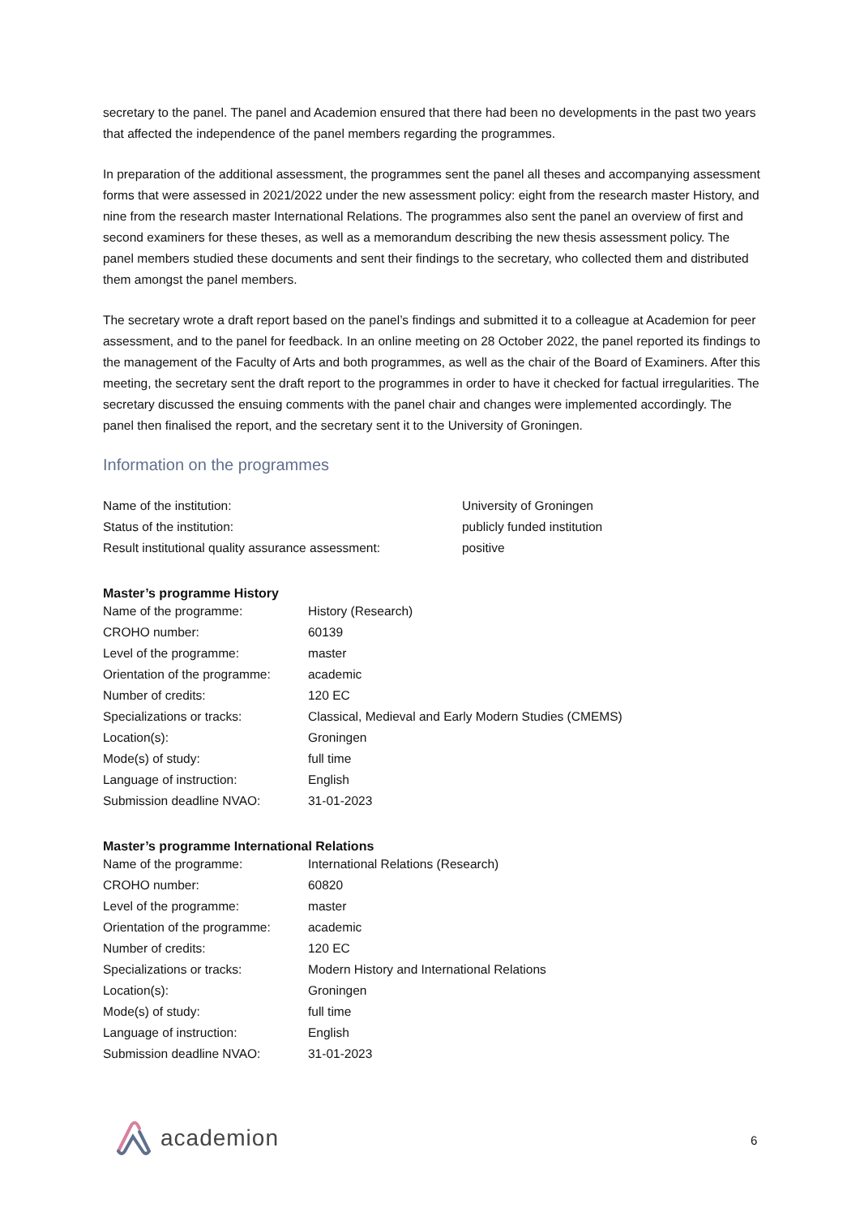secretary to the panel. The panel and Academion ensured that there had been no developments in the past two years that affected the independence of the panel members regarding the programmes.
In preparation of the additional assessment, the programmes sent the panel all theses and accompanying assessment forms that were assessed in 2021/2022 under the new assessment policy: eight from the research master History, and nine from the research master International Relations. The programmes also sent the panel an overview of first and second examiners for these theses, as well as a memorandum describing the new thesis assessment policy. The panel members studied these documents and sent their findings to the secretary, who collected them and distributed them amongst the panel members.
The secretary wrote a draft report based on the panel’s findings and submitted it to a colleague at Academion for peer assessment, and to the panel for feedback. In an online meeting on 28 October 2022, the panel reported its findings to the management of the Faculty of Arts and both programmes, as well as the chair of the Board of Examiners. After this meeting, the secretary sent the draft report to the programmes in order to have it checked for factual irregularities. The secretary discussed the ensuing comments with the panel chair and changes were implemented accordingly. The panel then finalised the report, and the secretary sent it to the University of Groningen.
Information on the programmes
| Name of the institution: | University of Groningen |
| Status of the institution: | publicly funded institution |
| Result institutional quality assurance assessment: | positive |
Master’s programme History
| Name of the programme: | History (Research) |
| CROHO number: | 60139 |
| Level of the programme: | master |
| Orientation of the programme: | academic |
| Number of credits: | 120 EC |
| Specializations or tracks: | Classical, Medieval and Early Modern Studies (CMEMS) |
| Location(s): | Groningen |
| Mode(s) of study: | full time |
| Language of instruction: | English |
| Submission deadline NVAO: | 31-01-2023 |
Master’s programme International Relations
| Name of the programme: | International Relations (Research) |
| CROHO number: | 60820 |
| Level of the programme: | master |
| Orientation of the programme: | academic |
| Number of credits: | 120 EC |
| Specializations or tracks: | Modern History and International Relations |
| Location(s): | Groningen |
| Mode(s) of study: | full time |
| Language of instruction: | English |
| Submission deadline NVAO: | 31-01-2023 |
academion 6